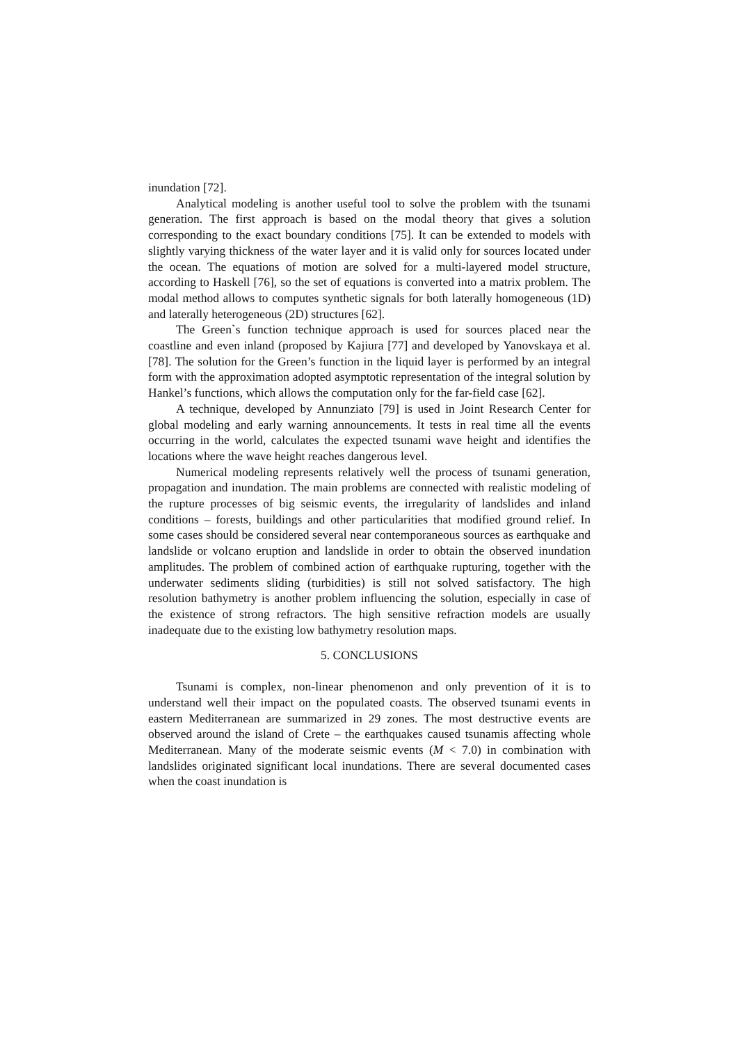inundation [72].
Analytical modeling is another useful tool to solve the problem with the tsunami generation. The first approach is based on the modal theory that gives a solution corresponding to the exact boundary conditions [75]. It can be extended to models with slightly varying thickness of the water layer and it is valid only for sources located under the ocean. The equations of motion are solved for a multi-layered model structure, according to Haskell [76], so the set of equations is converted into a matrix problem. The modal method allows to computes synthetic signals for both laterally homogeneous (1D) and laterally heterogeneous (2D) structures [62].
The Green`s function technique approach is used for sources placed near the coastline and even inland (proposed by Kajiura [77] and developed by Yanovskaya et al. [78]. The solution for the Green’s function in the liquid layer is performed by an integral form with the approximation adopted asymptotic representation of the integral solution by Hankel’s functions, which allows the computation only for the far-field case [62].
A technique, developed by Annunziato [79] is used in Joint Research Center for global modeling and early warning announcements. It tests in real time all the events occurring in the world, calculates the expected tsunami wave height and identifies the locations where the wave height reaches dangerous level.
Numerical modeling represents relatively well the process of tsunami generation, propagation and inundation. The main problems are connected with realistic modeling of the rupture processes of big seismic events, the irregularity of landslides and inland conditions – forests, buildings and other particularities that modified ground relief. In some cases should be considered several near contemporaneous sources as earthquake and landslide or volcano eruption and landslide in order to obtain the observed inundation amplitudes. The problem of combined action of earthquake rupturing, together with the underwater sediments sliding (turbidities) is still not solved satisfactory. The high resolution bathymetry is another problem influencing the solution, especially in case of the existence of strong refractors. The high sensitive refraction models are usually inadequate due to the existing low bathymetry resolution maps.
5. CONCLUSIONS
Tsunami is complex, non-linear phenomenon and only prevention of it is to understand well their impact on the populated coasts. The observed tsunami events in eastern Mediterranean are summarized in 29 zones. The most destructive events are observed around the island of Crete – the earthquakes caused tsunamis affecting whole Mediterranean. Many of the moderate seismic events (M < 7.0) in combination with landslides originated significant local inundations. There are several documented cases when the coast inundation is